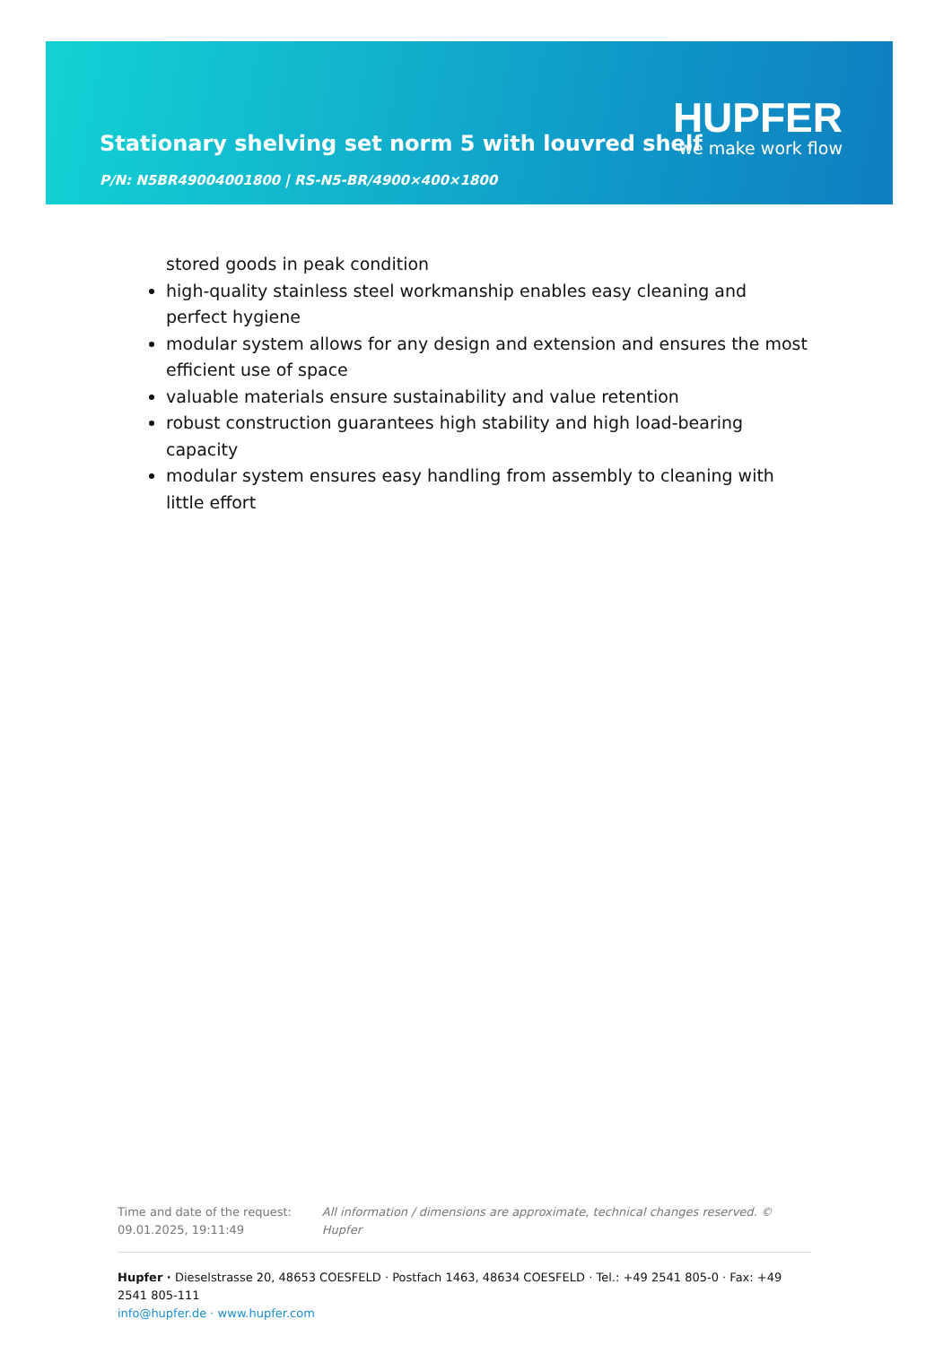HUPFER
we make work flow
Stationary shelving set norm 5 with louvred shelf
P/N: N5BR49004001800 | RS-N5-BR/4900×400×1800
stored goods in peak condition
high-quality stainless steel workmanship enables easy cleaning and perfect hygiene
modular system allows for any design and extension and ensures the most efficient use of space
valuable materials ensure sustainability and value retention
robust construction guarantees high stability and high load-bearing capacity
modular system ensures easy handling from assembly to cleaning with little effort
Time and date of the request:
09.01.2025, 19:11:49
All information / dimensions are approximate, technical changes reserved. © Hupfer
Hupfer · Dieselstrasse 20, 48653 COESFELD · Postfach 1463, 48634 COESFELD · Tel.: +49 2541 805-0 · Fax: +49 2541 805-111
info@hupfer.de · www.hupfer.com